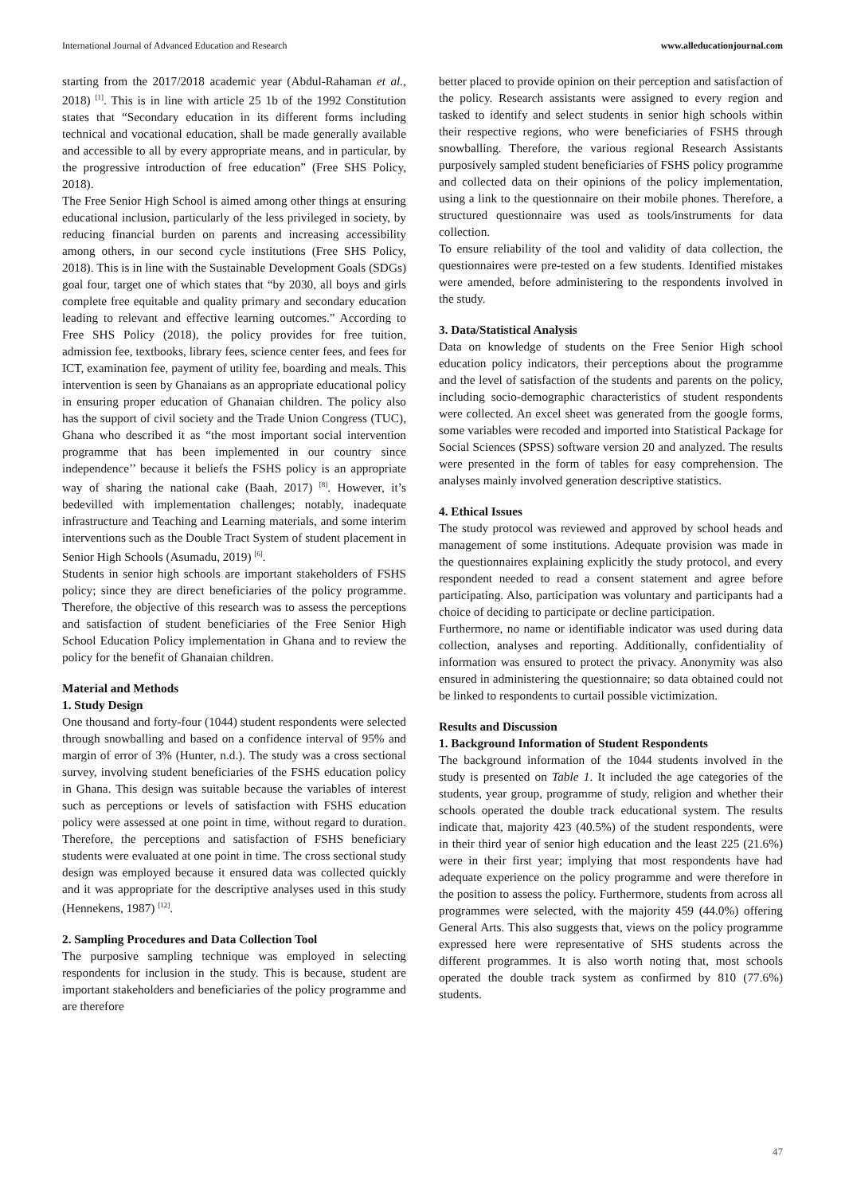International Journal of Advanced Education and Research www.alleducationjournal.com
starting from the 2017/2018 academic year (Abdul-Rahaman et al., 2018) <sup>[1]</sup>. This is in line with article 25 1b of the 1992 Constitution states that “Secondary education in its different forms including technical and vocational education, shall be made generally available and accessible to all by every appropriate means, and in particular, by the progressive introduction of free education” (Free SHS Policy, 2018).
The Free Senior High School is aimed among other things at ensuring educational inclusion, particularly of the less privileged in society, by reducing financial burden on parents and increasing accessibility among others, in our second cycle institutions (Free SHS Policy, 2018). This is in line with the Sustainable Development Goals (SDGs) goal four, target one of which states that “by 2030, all boys and girls complete free equitable and quality primary and secondary education leading to relevant and effective learning outcomes.” According to Free SHS Policy (2018), the policy provides for free tuition, admission fee, textbooks, library fees, science center fees, and fees for ICT, examination fee, payment of utility fee, boarding and meals. This intervention is seen by Ghanaians as an appropriate educational policy in ensuring proper education of Ghanaian children. The policy also has the support of civil society and the Trade Union Congress (TUC), Ghana who described it as “the most important social intervention programme that has been implemented in our country since independence’’ because it beliefs the FSHS policy is an appropriate way of sharing the national cake (Baah, 2017) <sup>[8]</sup>. However, it’s bedevilled with implementation challenges; notably, inadequate infrastructure and Teaching and Learning materials, and some interim interventions such as the Double Tract System of student placement in Senior High Schools (Asumadu, 2019) <sup>[6]</sup>.
Students in senior high schools are important stakeholders of FSHS policy; since they are direct beneficiaries of the policy programme. Therefore, the objective of this research was to assess the perceptions and satisfaction of student beneficiaries of the Free Senior High School Education Policy implementation in Ghana and to review the policy for the benefit of Ghanaian children.
Material and Methods
1. Study Design
One thousand and forty-four (1044) student respondents were selected through snowballing and based on a confidence interval of 95% and margin of error of 3% (Hunter, n.d.). The study was a cross sectional survey, involving student beneficiaries of the FSHS education policy in Ghana. This design was suitable because the variables of interest such as perceptions or levels of satisfaction with FSHS education policy were assessed at one point in time, without regard to duration. Therefore, the perceptions and satisfaction of FSHS beneficiary students were evaluated at one point in time. The cross sectional study design was employed because it ensured data was collected quickly and it was appropriate for the descriptive analyses used in this study (Hennekens, 1987) <sup>[12]</sup>.
2. Sampling Procedures and Data Collection Tool
The purposive sampling technique was employed in selecting respondents for inclusion in the study. This is because, student are important stakeholders and beneficiaries of the policy programme and are therefore
better placed to provide opinion on their perception and satisfaction of the policy. Research assistants were assigned to every region and tasked to identify and select students in senior high schools within their respective regions, who were beneficiaries of FSHS through snowballing. Therefore, the various regional Research Assistants purposively sampled student beneficiaries of FSHS policy programme and collected data on their opinions of the policy implementation, using a link to the questionnaire on their mobile phones. Therefore, a structured questionnaire was used as tools/instruments for data collection.
To ensure reliability of the tool and validity of data collection, the questionnaires were pre-tested on a few students. Identified mistakes were amended, before administering to the respondents involved in the study.
3. Data/Statistical Analysis
Data on knowledge of students on the Free Senior High school education policy indicators, their perceptions about the programme and the level of satisfaction of the students and parents on the policy, including socio-demographic characteristics of student respondents were collected. An excel sheet was generated from the google forms, some variables were recoded and imported into Statistical Package for Social Sciences (SPSS) software version 20 and analyzed. The results were presented in the form of tables for easy comprehension. The analyses mainly involved generation descriptive statistics.
4. Ethical Issues
The study protocol was reviewed and approved by school heads and management of some institutions. Adequate provision was made in the questionnaires explaining explicitly the study protocol, and every respondent needed to read a consent statement and agree before participating. Also, participation was voluntary and participants had a choice of deciding to participate or decline participation.
Furthermore, no name or identifiable indicator was used during data collection, analyses and reporting. Additionally, confidentiality of information was ensured to protect the privacy. Anonymity was also ensured in administering the questionnaire; so data obtained could not be linked to respondents to curtail possible victimization.
Results and Discussion
1. Background Information of Student Respondents
The background information of the 1044 students involved in the study is presented on Table 1. It included the age categories of the students, year group, programme of study, religion and whether their schools operated the double track educational system. The results indicate that, majority 423 (40.5%) of the student respondents, were in their third year of senior high education and the least 225 (21.6%) were in their first year; implying that most respondents have had adequate experience on the policy programme and were therefore in the position to assess the policy. Furthermore, students from across all programmes were selected, with the majority 459 (44.0%) offering General Arts. This also suggests that, views on the policy programme expressed here were representative of SHS students across the different programmes. It is also worth noting that, most schools operated the double track system as confirmed by 810 (77.6%) students.
47